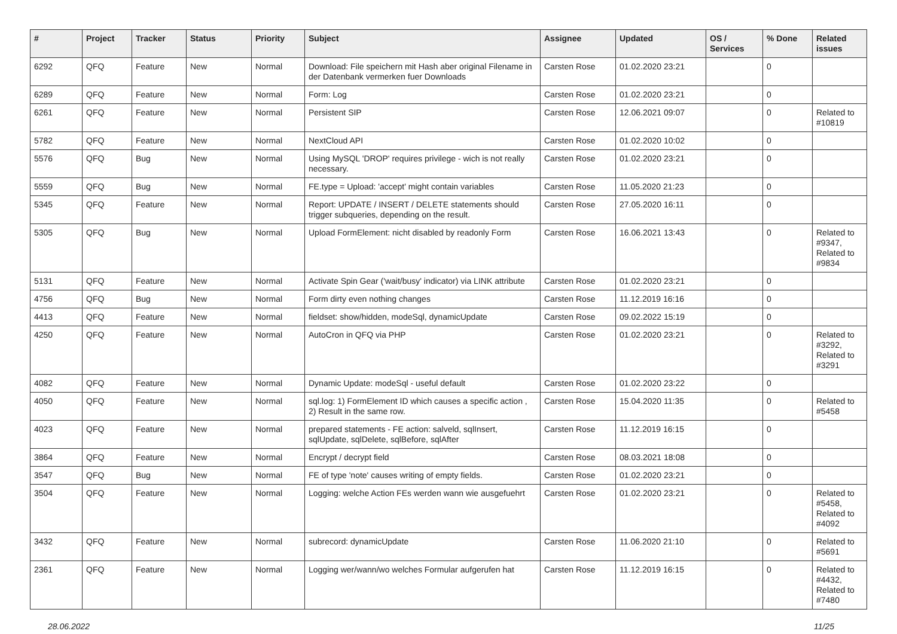| # | Project | Tracker | Status | Priority | Subject | Assignee | Updated | OS / Services | % Done | Related issues |
| --- | --- | --- | --- | --- | --- | --- | --- | --- | --- | --- |
| 6292 | QFQ | Feature | New | Normal | Download: File speichern mit Hash aber original Filename in der Datenbank vermerken fuer Downloads | Carsten Rose | 01.02.2020 23:21 | | 0 | |
| 6289 | QFQ | Feature | New | Normal | Form: Log | Carsten Rose | 01.02.2020 23:21 | | 0 | |
| 6261 | QFQ | Feature | New | Normal | Persistent SIP | Carsten Rose | 12.06.2021 09:07 | | 0 | Related to #10819 |
| 5782 | QFQ | Feature | New | Normal | NextCloud API | Carsten Rose | 01.02.2020 10:02 | | 0 | |
| 5576 | QFQ | Bug | New | Normal | Using MySQL 'DROP' requires privilege - wich is not really necessary. | Carsten Rose | 01.02.2020 23:21 | | 0 | |
| 5559 | QFQ | Bug | New | Normal | FE.type = Upload: 'accept' might contain variables | Carsten Rose | 11.05.2020 21:23 | | 0 | |
| 5345 | QFQ | Feature | New | Normal | Report: UPDATE / INSERT / DELETE statements should trigger subqueries, depending on the result. | Carsten Rose | 27.05.2020 16:11 | | 0 | |
| 5305 | QFQ | Bug | New | Normal | Upload FormElement: nicht disabled by readonly Form | Carsten Rose | 16.06.2021 13:43 | | 0 | Related to #9347, Related to #9834 |
| 5131 | QFQ | Feature | New | Normal | Activate Spin Gear ('wait/busy' indicator) via LINK attribute | Carsten Rose | 01.02.2020 23:21 | | 0 | |
| 4756 | QFQ | Bug | New | Normal | Form dirty even nothing changes | Carsten Rose | 11.12.2019 16:16 | | 0 | |
| 4413 | QFQ | Feature | New | Normal | fieldset: show/hidden, modeSql, dynamicUpdate | Carsten Rose | 09.02.2022 15:19 | | 0 | |
| 4250 | QFQ | Feature | New | Normal | AutoCron in QFQ via PHP | Carsten Rose | 01.02.2020 23:21 | | 0 | Related to #3292, Related to #3291 |
| 4082 | QFQ | Feature | New | Normal | Dynamic Update: modeSql - useful default | Carsten Rose | 01.02.2020 23:22 | | 0 | |
| 4050 | QFQ | Feature | New | Normal | sql.log: 1) FormElement ID which causes a specific action , 2) Result in the same row. | Carsten Rose | 15.04.2020 11:35 | | 0 | Related to #5458 |
| 4023 | QFQ | Feature | New | Normal | prepared statements - FE action: salveld, sqlInsert, sqlUpdate, sqlDelete, sqlBefore, sqlAfter | Carsten Rose | 11.12.2019 16:15 | | 0 | |
| 3864 | QFQ | Feature | New | Normal | Encrypt / decrypt field | Carsten Rose | 08.03.2021 18:08 | | 0 | |
| 3547 | QFQ | Bug | New | Normal | FE of type 'note' causes writing of empty fields. | Carsten Rose | 01.02.2020 23:21 | | 0 | |
| 3504 | QFQ | Feature | New | Normal | Logging: welche Action FEs werden wann wie ausgefuehrt | Carsten Rose | 01.02.2020 23:21 | | 0 | Related to #5458, Related to #4092 |
| 3432 | QFQ | Feature | New | Normal | subrecord: dynamicUpdate | Carsten Rose | 11.06.2020 21:10 | | 0 | Related to #5691 |
| 2361 | QFQ | Feature | New | Normal | Logging wer/wann/wo welches Formular aufgerufen hat | Carsten Rose | 11.12.2019 16:15 | | 0 | Related to #4432, Related to #7480 |
28.06.2022 11/25